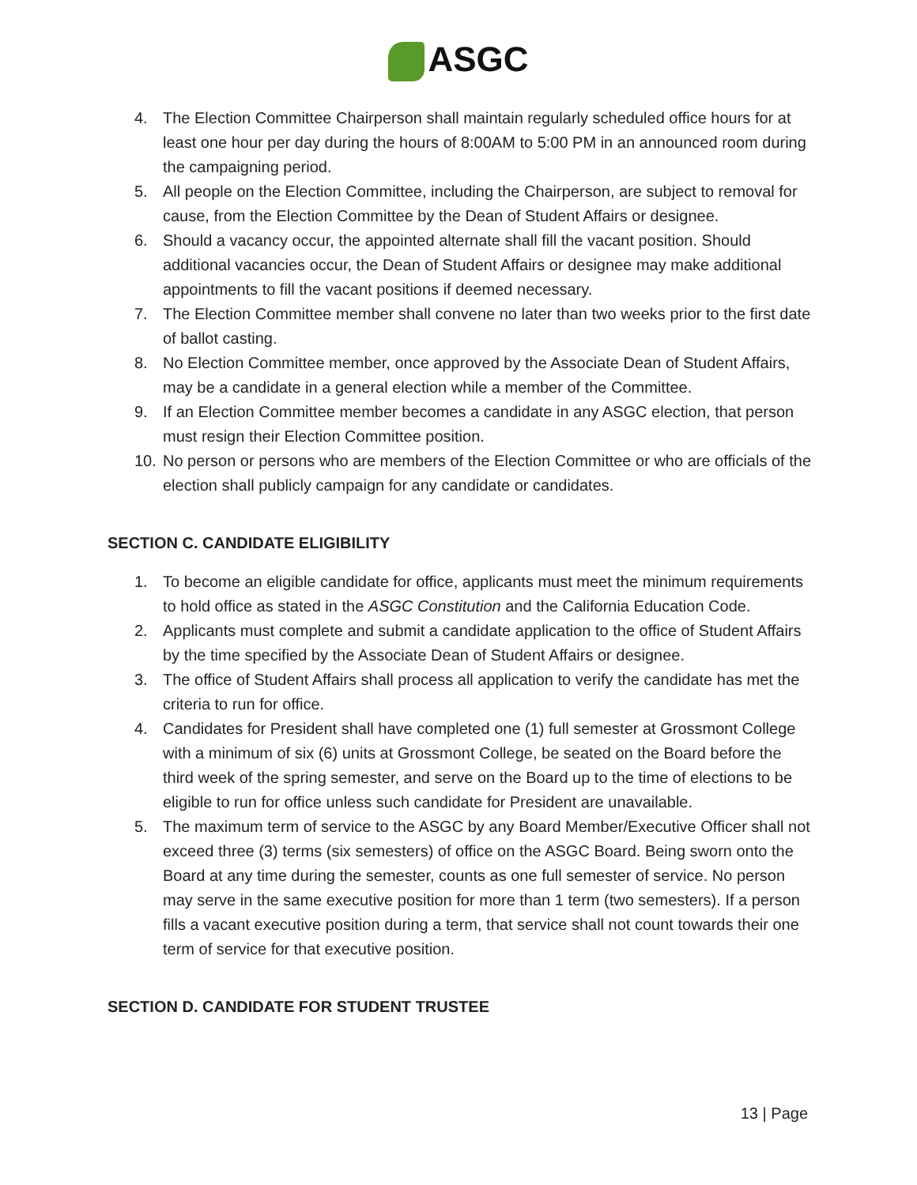ASGC
4. The Election Committee Chairperson shall maintain regularly scheduled office hours for at least one hour per day during the hours of 8:00AM to 5:00 PM in an announced room during the campaigning period.
5. All people on the Election Committee, including the Chairperson, are subject to removal for cause, from the Election Committee by the Dean of Student Affairs or designee.
6. Should a vacancy occur, the appointed alternate shall fill the vacant position. Should additional vacancies occur, the Dean of Student Affairs or designee may make additional appointments to fill the vacant positions if deemed necessary.
7. The Election Committee member shall convene no later than two weeks prior to the first date of ballot casting.
8. No Election Committee member, once approved by the Associate Dean of Student Affairs, may be a candidate in a general election while a member of the Committee.
9. If an Election Committee member becomes a candidate in any ASGC election, that person must resign their Election Committee position.
10. No person or persons who are members of the Election Committee or who are officials of the election shall publicly campaign for any candidate or candidates.
SECTION C. CANDIDATE ELIGIBILITY
1. To become an eligible candidate for office, applicants must meet the minimum requirements to hold office as stated in the ASGC Constitution and the California Education Code.
2. Applicants must complete and submit a candidate application to the office of Student Affairs by the time specified by the Associate Dean of Student Affairs or designee.
3. The office of Student Affairs shall process all application to verify the candidate has met the criteria to run for office.
4. Candidates for President shall have completed one (1) full semester at Grossmont College with a minimum of six (6) units at Grossmont College, be seated on the Board before the third week of the spring semester, and serve on the Board up to the time of elections to be eligible to run for office unless such candidate for President are unavailable.
5. The maximum term of service to the ASGC by any Board Member/Executive Officer shall not exceed three (3) terms (six semesters) of office on the ASGC Board. Being sworn onto the Board at any time during the semester, counts as one full semester of service. No person may serve in the same executive position for more than 1 term (two semesters). If a person fills a vacant executive position during a term, that service shall not count towards their one term of service for that executive position.
SECTION D. CANDIDATE FOR STUDENT TRUSTEE
13 | Page